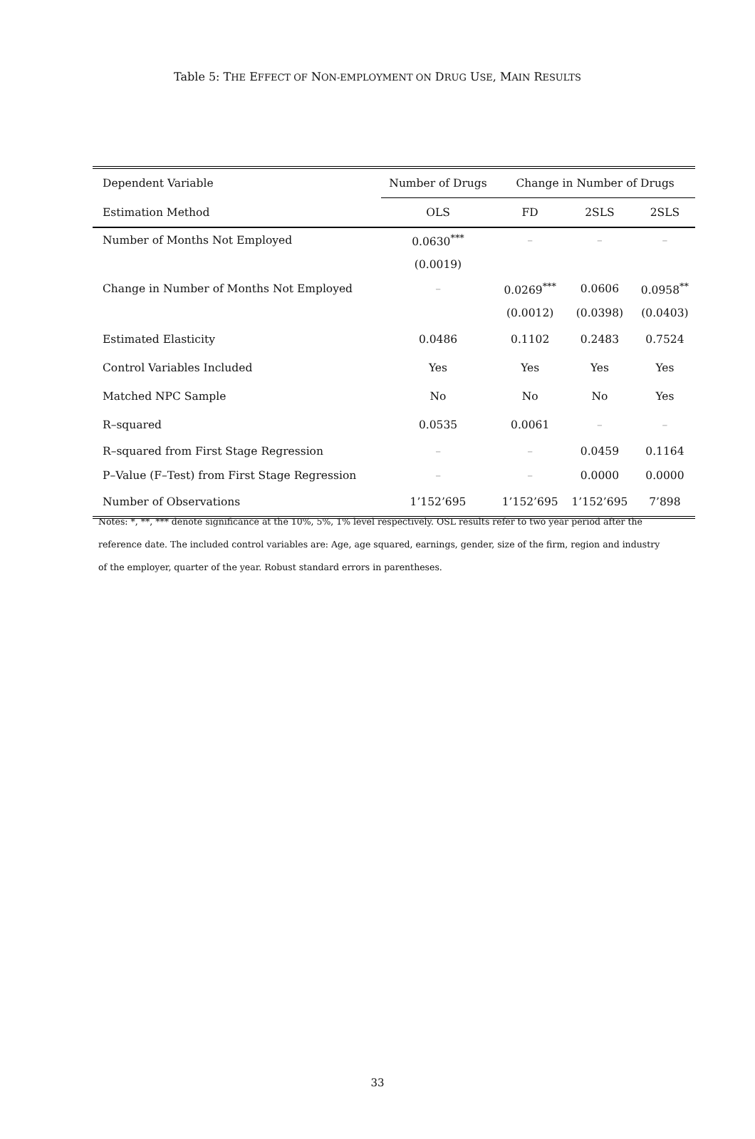Table 5: THE EFFECT OF NON-EMPLOYMENT ON DRUG USE, MAIN RESULTS
| Dependent Variable | Number of Drugs | Change in Number of Drugs | | |
| --- | --- | --- | --- | --- |
| Estimation Method | OLS | FD | 2SLS | 2SLS |
| Number of Months Not Employed | 0.0630<sup>***</sup> | – | – | – |
| | (0.0019) | | | |
| Change in Number of Months Not Employed | – | 0.0269<sup>***</sup> | 0.0606 | 0.0958<sup>**</sup> |
| | | (0.0012) | (0.0398) | (0.0403) |
| Estimated Elasticity | 0.0486 | 0.1102 | 0.2483 | 0.7524 |
| Control Variables Included | Yes | Yes | Yes | Yes |
| Matched NPC Sample | No | No | No | Yes |
| R–squared | 0.0535 | 0.0061 | – | – |
| R–squared from First Stage Regression | – | – | 0.0459 | 0.1164 |
| P–Value (F–Test) from First Stage Regression | – | – | 0.0000 | 0.0000 |
| Number of Observations | 1’152’695 | 1’152’695 | 1’152’695 | 7’898 |
Notes: *, **, *** denote significance at the 10%, 5%, 1% level respectively. OSL results refer to two year period after the reference date. The included control variables are: Age, age squared, earnings, gender, size of the firm, region and industry of the employer, quarter of the year. Robust standard errors in parentheses.
33